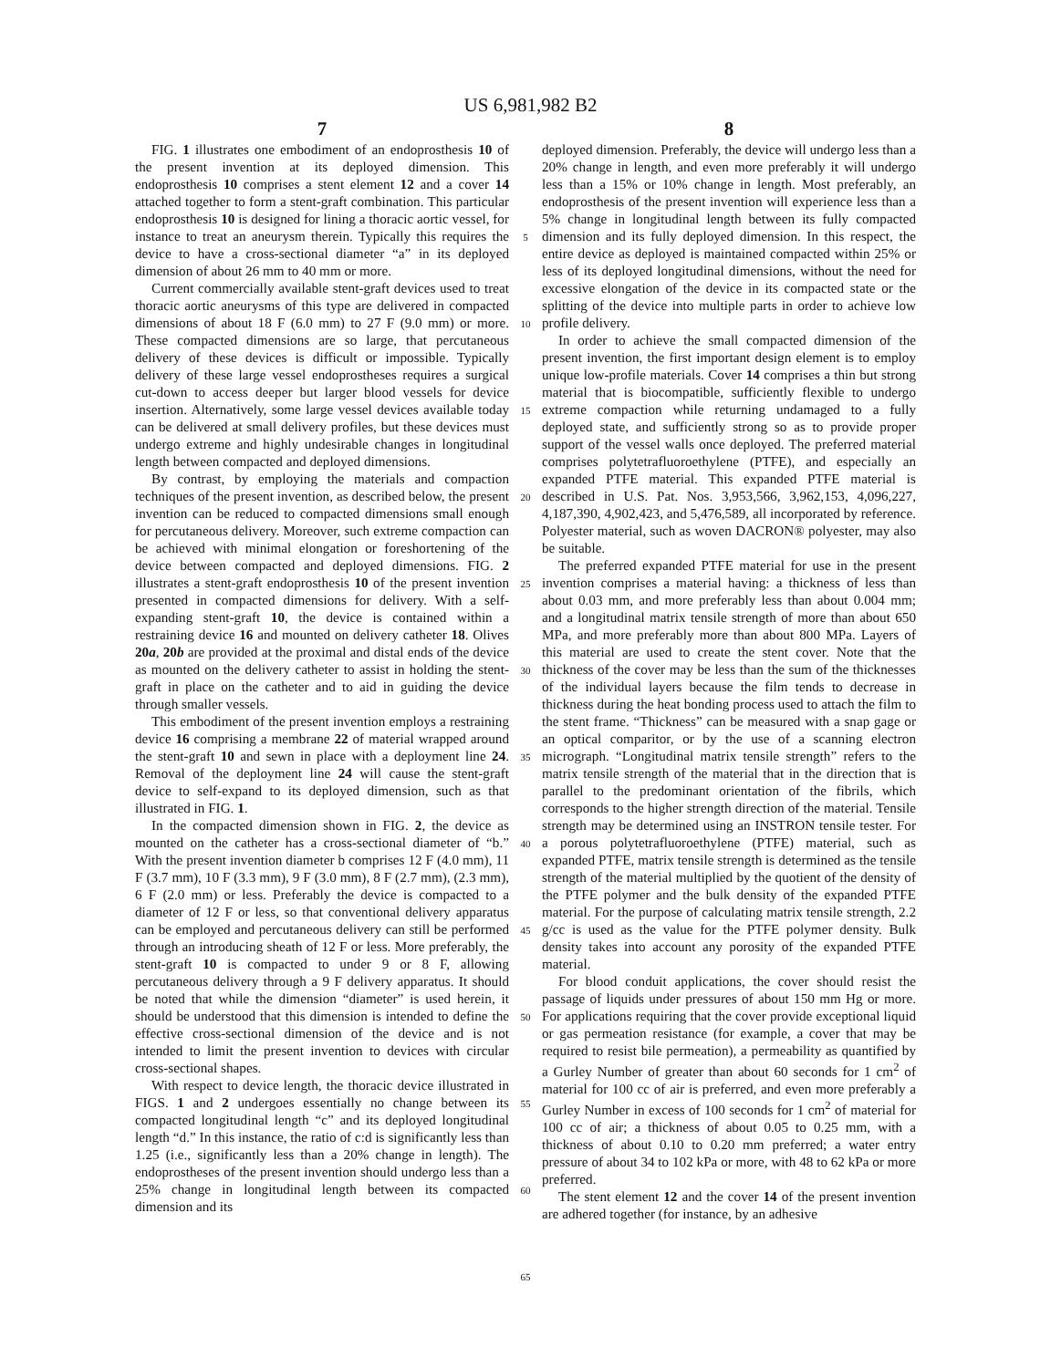US 6,981,982 B2
7
FIG. 1 illustrates one embodiment of an endoprosthesis 10 of the present invention at its deployed dimension. This endoprosthesis 10 comprises a stent element 12 and a cover 14 attached together to form a stent-graft combination. This particular endoprosthesis 10 is designed for lining a thoracic aortic vessel, for instance to treat an aneurysm therein. Typically this requires the device to have a cross-sectional diameter “a” in its deployed dimension of about 26 mm to 40 mm or more.
Current commercially available stent-graft devices used to treat thoracic aortic aneurysms of this type are delivered in compacted dimensions of about 18 F (6.0 mm) to 27 F (9.0 mm) or more. These compacted dimensions are so large, that percutaneous delivery of these devices is difficult or impossible. Typically delivery of these large vessel endoprostheses requires a surgical cut-down to access deeper but larger blood vessels for device insertion. Alternatively, some large vessel devices available today can be delivered at small delivery profiles, but these devices must undergo extreme and highly undesirable changes in longitudinal length between compacted and deployed dimensions.
By contrast, by employing the materials and compaction techniques of the present invention, as described below, the present invention can be reduced to compacted dimensions small enough for percutaneous delivery. Moreover, such extreme compaction can be achieved with minimal elongation or foreshortening of the device between compacted and deployed dimensions. FIG. 2 illustrates a stent-graft endoprosthesis 10 of the present invention presented in compacted dimensions for delivery. With a self-expanding stent-graft 10, the device is contained within a restraining device 16 and mounted on delivery catheter 18. Olives 20a, 20b are provided at the proximal and distal ends of the device as mounted on the delivery catheter to assist in holding the stent-graft in place on the catheter and to aid in guiding the device through smaller vessels.
This embodiment of the present invention employs a restraining device 16 comprising a membrane 22 of material wrapped around the stent-graft 10 and sewn in place with a deployment line 24. Removal of the deployment line 24 will cause the stent-graft device to self-expand to its deployed dimension, such as that illustrated in FIG. 1.
In the compacted dimension shown in FIG. 2, the device as mounted on the catheter has a cross-sectional diameter of “b.” With the present invention diameter b comprises 12 F (4.0 mm), 11 F (3.7 mm), 10 F (3.3 mm), 9 F (3.0 mm), 8 F (2.7 mm), (2.3 mm), 6 F (2.0 mm) or less. Preferably the device is compacted to a diameter of 12 F or less, so that conventional delivery apparatus can be employed and percutaneous delivery can still be performed through an introducing sheath of 12 F or less. More preferably, the stent-graft 10 is compacted to under 9 or 8 F, allowing percutaneous delivery through a 9 F delivery apparatus. It should be noted that while the dimension “diameter” is used herein, it should be understood that this dimension is intended to define the effective cross-sectional dimension of the device and is not intended to limit the present invention to devices with circular cross-sectional shapes.
With respect to device length, the thoracic device illustrated in FIGS. 1 and 2 undergoes essentially no change between its compacted longitudinal length “c” and its deployed longitudinal length “d.” In this instance, the ratio of c:d is significantly less than 1.25 (i.e., significantly less than a 20% change in length). The endoprostheses of the present invention should undergo less than a 25% change in longitudinal length between its compacted dimension and its
5
10
15
20
25
30
35
40
45
50
55
60
65
8
deployed dimension. Preferably, the device will undergo less than a 20% change in length, and even more preferably it will undergo less than a 15% or 10% change in length. Most preferably, an endoprosthesis of the present invention will experience less than a 5% change in longitudinal length between its fully compacted dimension and its fully deployed dimension. In this respect, the entire device as deployed is maintained compacted within 25% or less of its deployed longitudinal dimensions, without the need for excessive elongation of the device in its compacted state or the splitting of the device into multiple parts in order to achieve low profile delivery.
In order to achieve the small compacted dimension of the present invention, the first important design element is to employ unique low-profile materials. Cover 14 comprises a thin but strong material that is biocompatible, sufficiently flexible to undergo extreme compaction while returning undamaged to a fully deployed state, and sufficiently strong so as to provide proper support of the vessel walls once deployed. The preferred material comprises polytetrafluoroethylene (PTFE), and especially an expanded PTFE material. This expanded PTFE material is described in U.S. Pat. Nos. 3,953,566, 3,962,153, 4,096,227, 4,187,390, 4,902,423, and 5,476,589, all incorporated by reference. Polyester material, such as woven DACRON® polyester, may also be suitable.
The preferred expanded PTFE material for use in the present invention comprises a material having: a thickness of less than about 0.03 mm, and more preferably less than about 0.004 mm; and a longitudinal matrix tensile strength of more than about 650 MPa, and more preferably more than about 800 MPa. Layers of this material are used to create the stent cover. Note that the thickness of the cover may be less than the sum of the thicknesses of the individual layers because the film tends to decrease in thickness during the heat bonding process used to attach the film to the stent frame. “Thickness” can be measured with a snap gage or an optical comparitor, or by the use of a scanning electron micrograph. “Longitudinal matrix tensile strength” refers to the matrix tensile strength of the material that in the direction that is parallel to the predominant orientation of the fibrils, which corresponds to the higher strength direction of the material. Tensile strength may be determined using an INSTRON tensile tester. For a porous polytetrafluoroethylene (PTFE) material, such as expanded PTFE, matrix tensile strength is determined as the tensile strength of the material multiplied by the quotient of the density of the PTFE polymer and the bulk density of the expanded PTFE material. For the purpose of calculating matrix tensile strength, 2.2 g/cc is used as the value for the PTFE polymer density. Bulk density takes into account any porosity of the expanded PTFE material.
For blood conduit applications, the cover should resist the passage of liquids under pressures of about 150 mm Hg or more. For applications requiring that the cover provide exceptional liquid or gas permeation resistance (for example, a cover that may be required to resist bile permeation), a permeability as quantified by a Gurley Number of greater than about 60 seconds for 1 cm<sup>2</sup> of material for 100 cc of air is preferred, and even more preferably a Gurley Number in excess of 100 seconds for 1 cm<sup>2</sup> of material for 100 cc of air; a thickness of about 0.05 to 0.25 mm, with a thickness of about 0.10 to 0.20 mm preferred; a water entry pressure of about 34 to 102 kPa or more, with 48 to 62 kPa or more preferred.
The stent element 12 and the cover 14 of the present invention are adhered together (for instance, by an adhesive